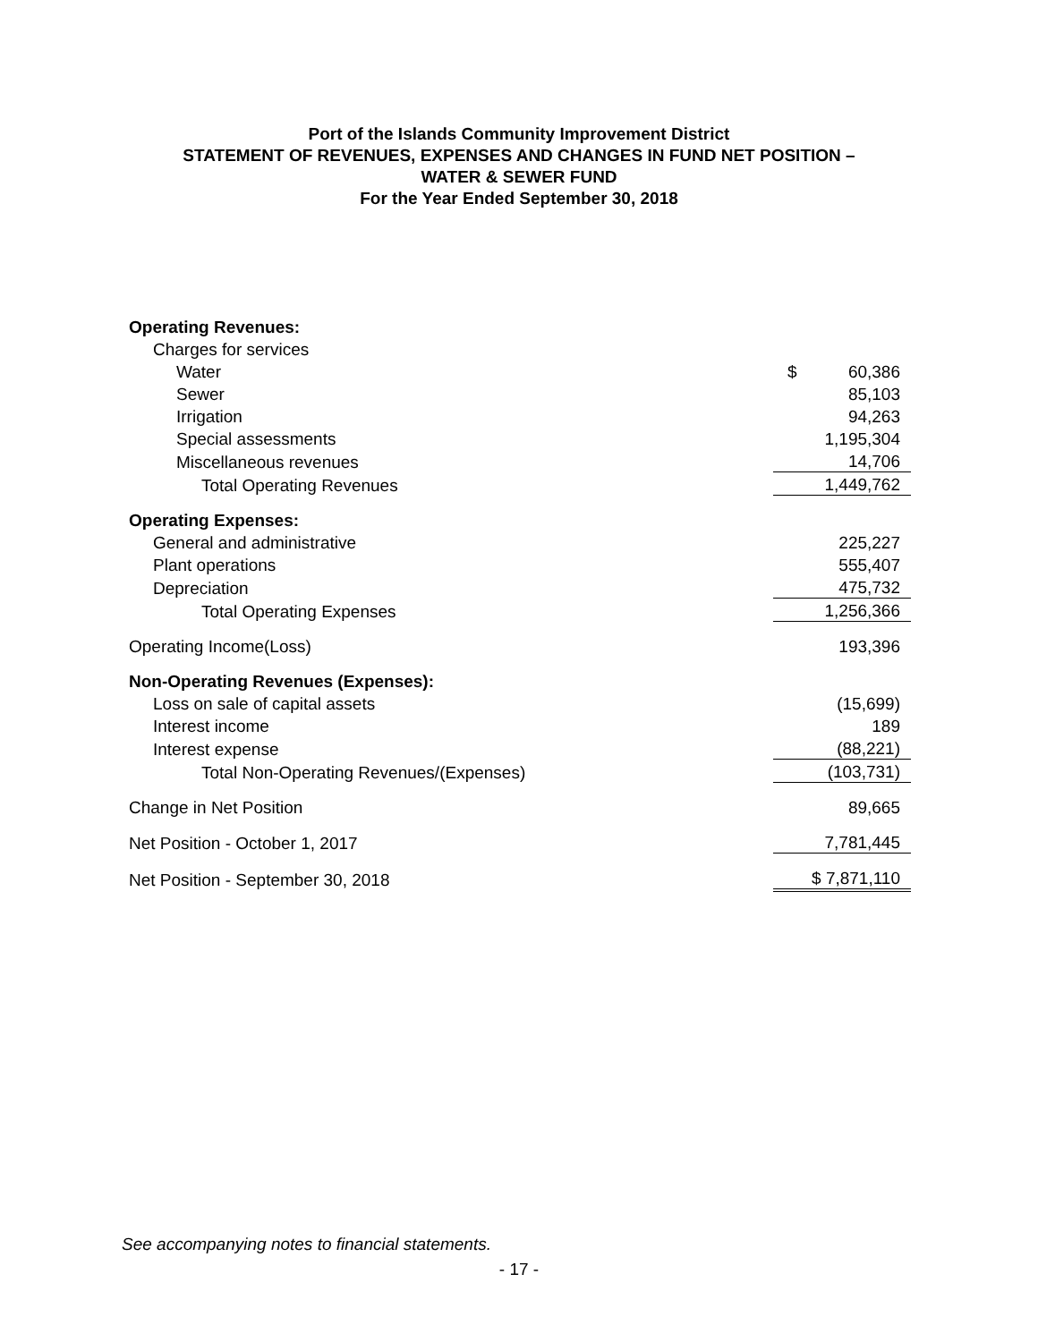Port of the Islands Community Improvement District
STATEMENT OF REVENUES, EXPENSES AND CHANGES IN FUND NET POSITION –
WATER & SEWER FUND
For the Year Ended September 30, 2018
| Operating Revenues: | |
| Charges for services | |
| Water | $ 60,386 |
| Sewer | 85,103 |
| Irrigation | 94,263 |
| Special assessments | 1,195,304 |
| Miscellaneous revenues | 14,706 |
| Total Operating Revenues | 1,449,762 |
| Operating Expenses: | |
| General and administrative | 225,227 |
| Plant operations | 555,407 |
| Depreciation | 475,732 |
| Total Operating Expenses | 1,256,366 |
| Operating Income(Loss) | 193,396 |
| Non-Operating Revenues (Expenses): | |
| Loss on sale of capital assets | (15,699) |
| Interest income | 189 |
| Interest expense | (88,221) |
| Total Non-Operating Revenues/(Expenses) | (103,731) |
| Change in Net Position | 89,665 |
| Net Position - October 1, 2017 | 7,781,445 |
| Net Position - September 30, 2018 | $ 7,871,110 |
See accompanying notes to financial statements.
- 17 -